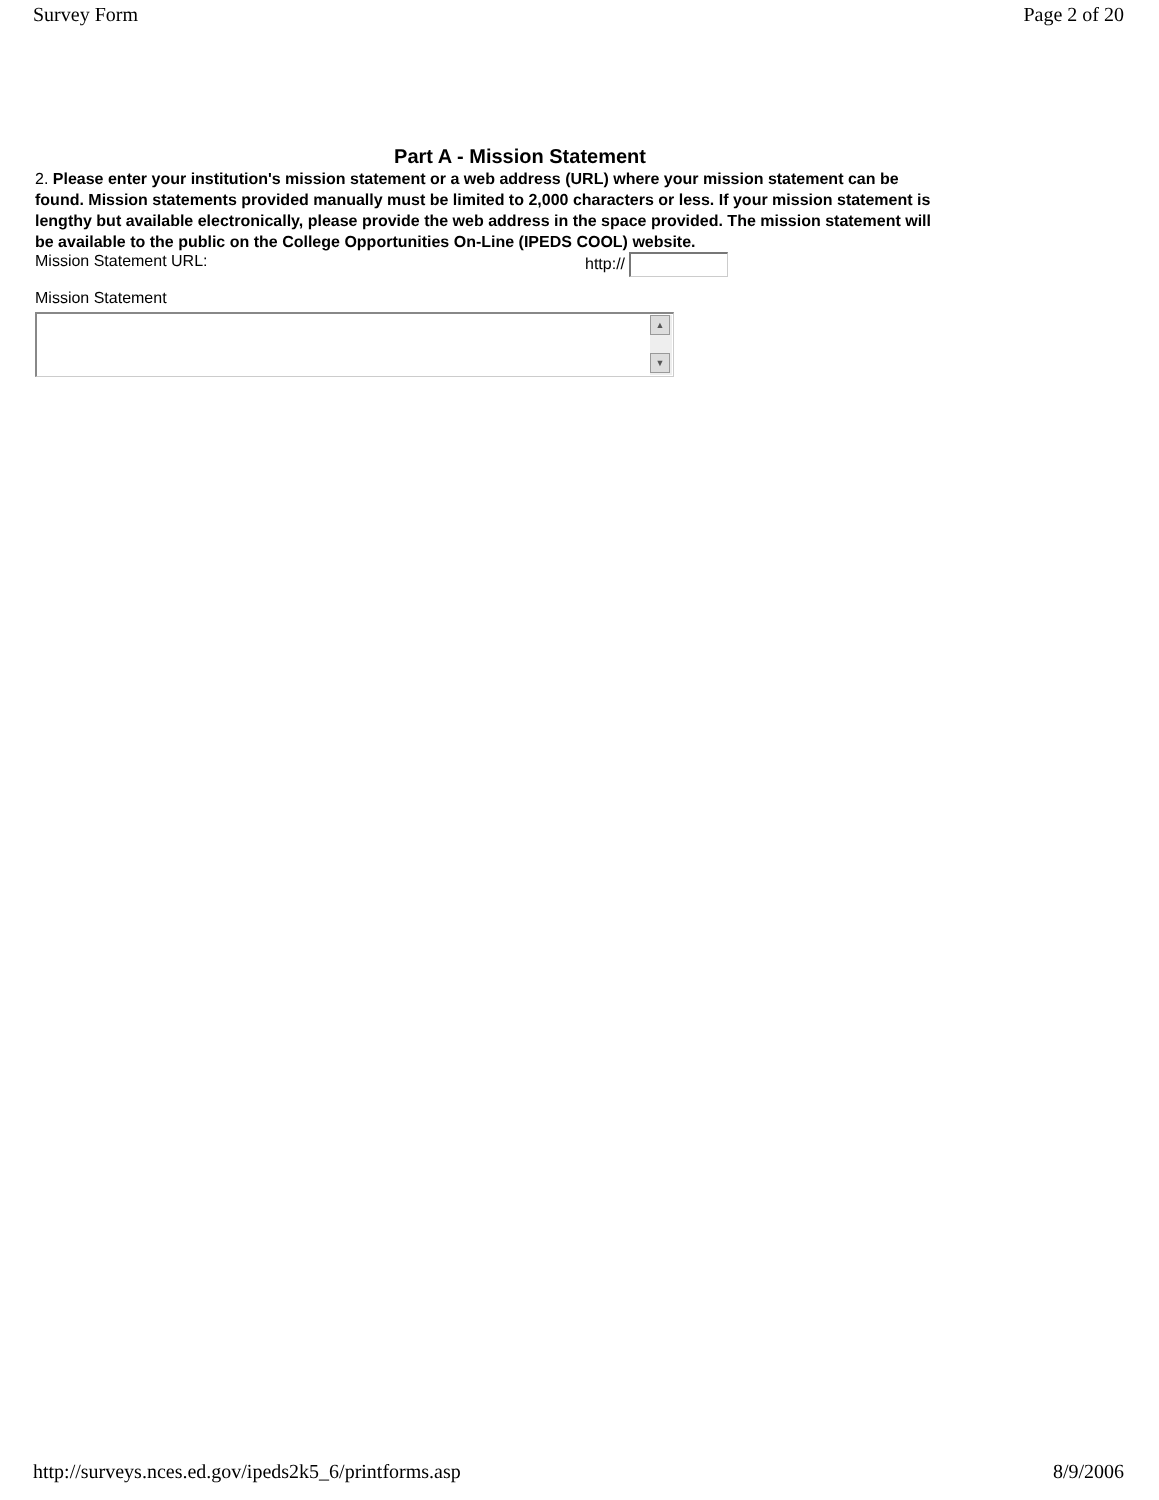Survey Form Page 2 of 20
Part A - Mission Statement
2. Please enter your institution's mission statement or a web address (URL) where your mission statement can be found. Mission statements provided manually must be limited to 2,000 characters or less. If your mission statement is lengthy but available electronically, please provide the web address in the space provided. The mission statement will be available to the public on the College Opportunities On-Line (IPEDS COOL) website.
Mission Statement URL: http://
Mission Statement
▲
▼
http://surveys.nces.ed.gov/ipeds2k5_6/printforms.asp 8/9/2006